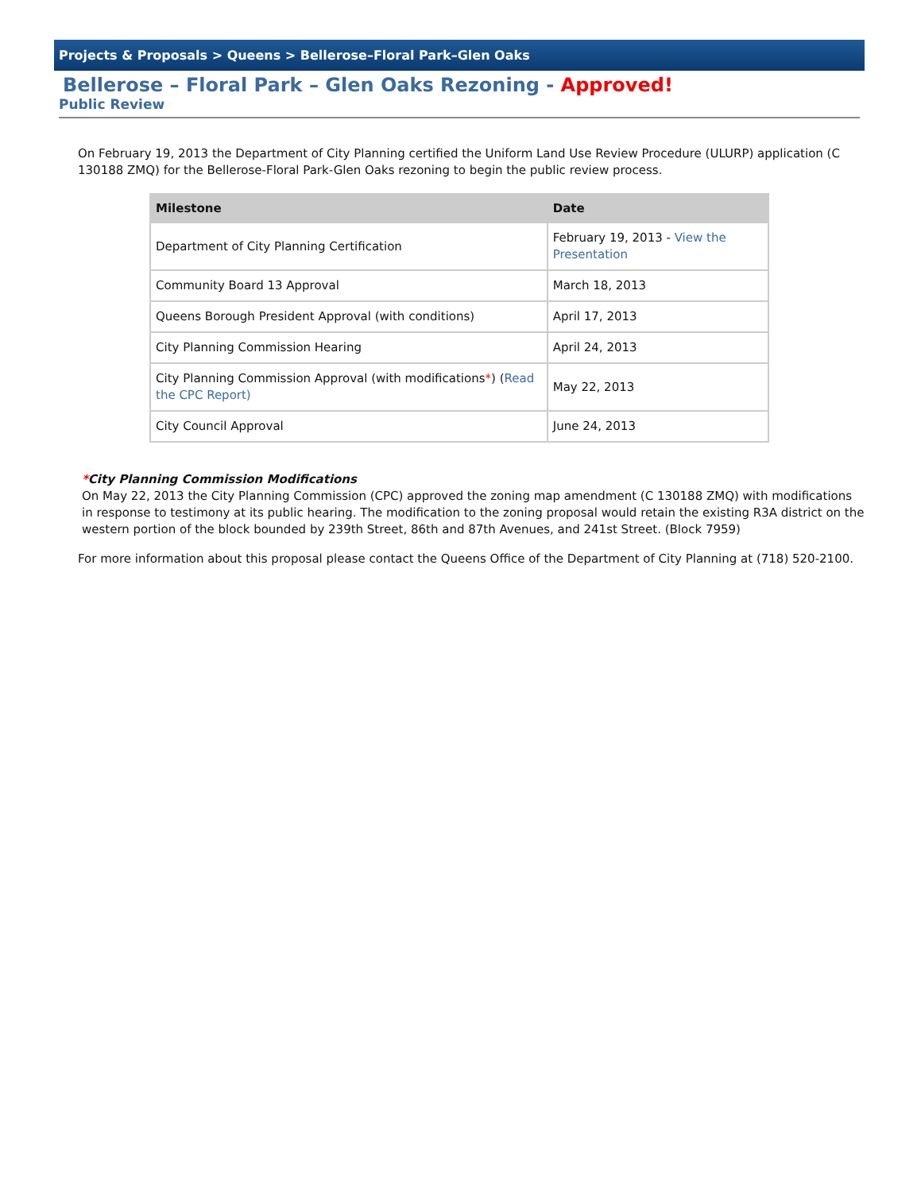Projects & Proposals > Queens > Bellerose–Floral Park–Glen Oaks
Bellerose – Floral Park – Glen Oaks Rezoning - Approved!
Public Review
On February 19, 2013 the Department of City Planning certified the Uniform Land Use Review Procedure (ULURP) application (C 130188 ZMQ) for the Bellerose-Floral Park-Glen Oaks rezoning to begin the public review process.
| Milestone | Date |
| --- | --- |
| Department of City Planning Certification | February 19, 2013 - View the Presentation |
| Community Board 13 Approval | March 18, 2013 |
| Queens Borough President Approval (with conditions) | April 17, 2013 |
| City Planning Commission Hearing | April 24, 2013 |
| City Planning Commission Approval (with modifications * ) ( Read the CPC Report) | May 22, 2013 |
| City Council Approval | June 24, 2013 |
*City Planning Commission Modifications
On May 22, 2013 the City Planning Commission (CPC) approved the zoning map amendment (C 130188 ZMQ) with modifications in response to testimony at its public hearing. The modification to the zoning proposal would retain the existing R3A district on the western portion of the block bounded by 239th Street, 86th and 87th Avenues, and 241st Street. (Block 7959)
For more information about this proposal please contact the Queens Office of the Department of City Planning at (718) 520-2100.